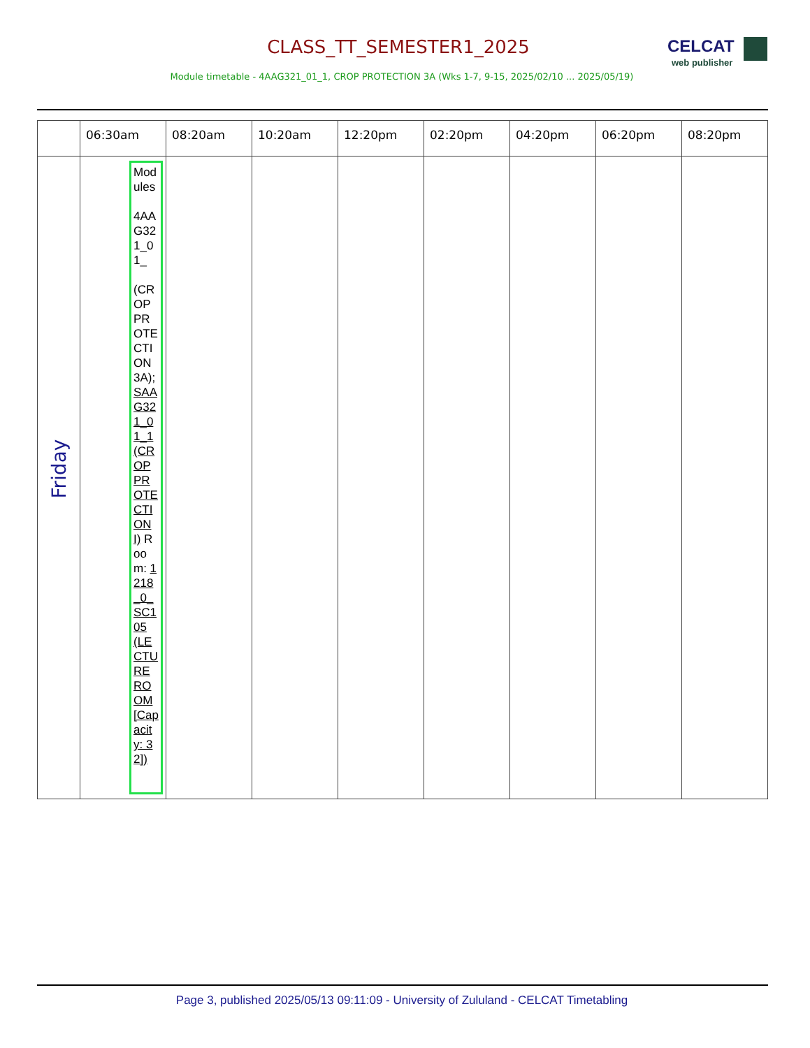CLASS_TT_SEMESTER1_2025
CELCAT
web publisher
Module timetable - 4AAG321_01_1, CROP PROTECTION 3A (Wks 1-7, 9-15, 2025/02/10 ... 2025/05/19)
| | 06:30am | 08:20am | 10:20am | 12:20pm | 02:20pm | 04:20pm | 06:20pm | 08:20pm |
| --- | --- | --- | --- | --- | --- | --- | --- | --- |
| Friday | Modules 4AAG321_01_ (CROP PROTECTION 3A); SAAG321_01_1 (CROP PROTECTION I) Room: 1218_0_SC105 (LECTURE ROOM [Capacity: 32]) | | | | | | | |
Page 3, published 2025/05/13 09:11:09 - University of Zululand - CELCAT Timetabling